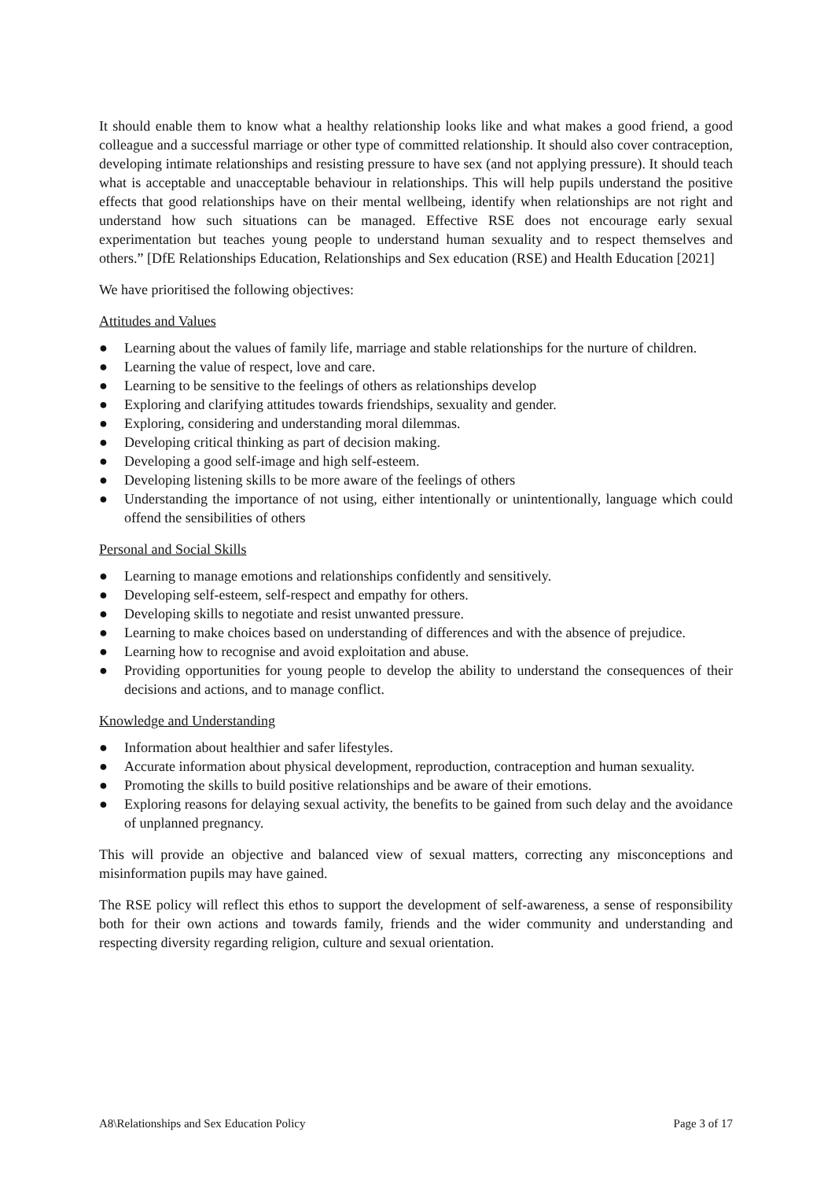It should enable them to know what a healthy relationship looks like and what makes a good friend, a good colleague and a successful marriage or other type of committed relationship. It should also cover contraception, developing intimate relationships and resisting pressure to have sex (and not applying pressure). It should teach what is acceptable and unacceptable behaviour in relationships. This will help pupils understand the positive effects that good relationships have on their mental wellbeing, identify when relationships are not right and understand how such situations can be managed. Effective RSE does not encourage early sexual experimentation but teaches young people to understand human sexuality and to respect themselves and others.” [DfE Relationships Education, Relationships and Sex education (RSE) and Health Education [2021]
We have prioritised the following objectives:
Attitudes and Values
● Learning about the values of family life, marriage and stable relationships for the nurture of children.
● Learning the value of respect, love and care.
● Learning to be sensitive to the feelings of others as relationships develop
● Exploring and clarifying attitudes towards friendships, sexuality and gender.
● Exploring, considering and understanding moral dilemmas.
● Developing critical thinking as part of decision making.
● Developing a good self-image and high self-esteem.
● Developing listening skills to be more aware of the feelings of others
● Understanding the importance of not using, either intentionally or unintentionally, language which could offend the sensibilities of others
Personal and Social Skills
● Learning to manage emotions and relationships confidently and sensitively.
● Developing self-esteem, self-respect and empathy for others.
● Developing skills to negotiate and resist unwanted pressure.
● Learning to make choices based on understanding of differences and with the absence of prejudice.
● Learning how to recognise and avoid exploitation and abuse.
● Providing opportunities for young people to develop the ability to understand the consequences of their decisions and actions, and to manage conflict.
Knowledge and Understanding
● Information about healthier and safer lifestyles.
● Accurate information about physical development, reproduction, contraception and human sexuality.
● Promoting the skills to build positive relationships and be aware of their emotions.
● Exploring reasons for delaying sexual activity, the benefits to be gained from such delay and the avoidance of unplanned pregnancy.
This will provide an objective and balanced view of sexual matters, correcting any misconceptions and misinformation pupils may have gained.
The RSE policy will reflect this ethos to support the development of self-awareness, a sense of responsibility both for their own actions and towards family, friends and the wider community and understanding and respecting diversity regarding religion, culture and sexual orientation.
A8\Relationships and Sex Education Policy Page 3 of 17